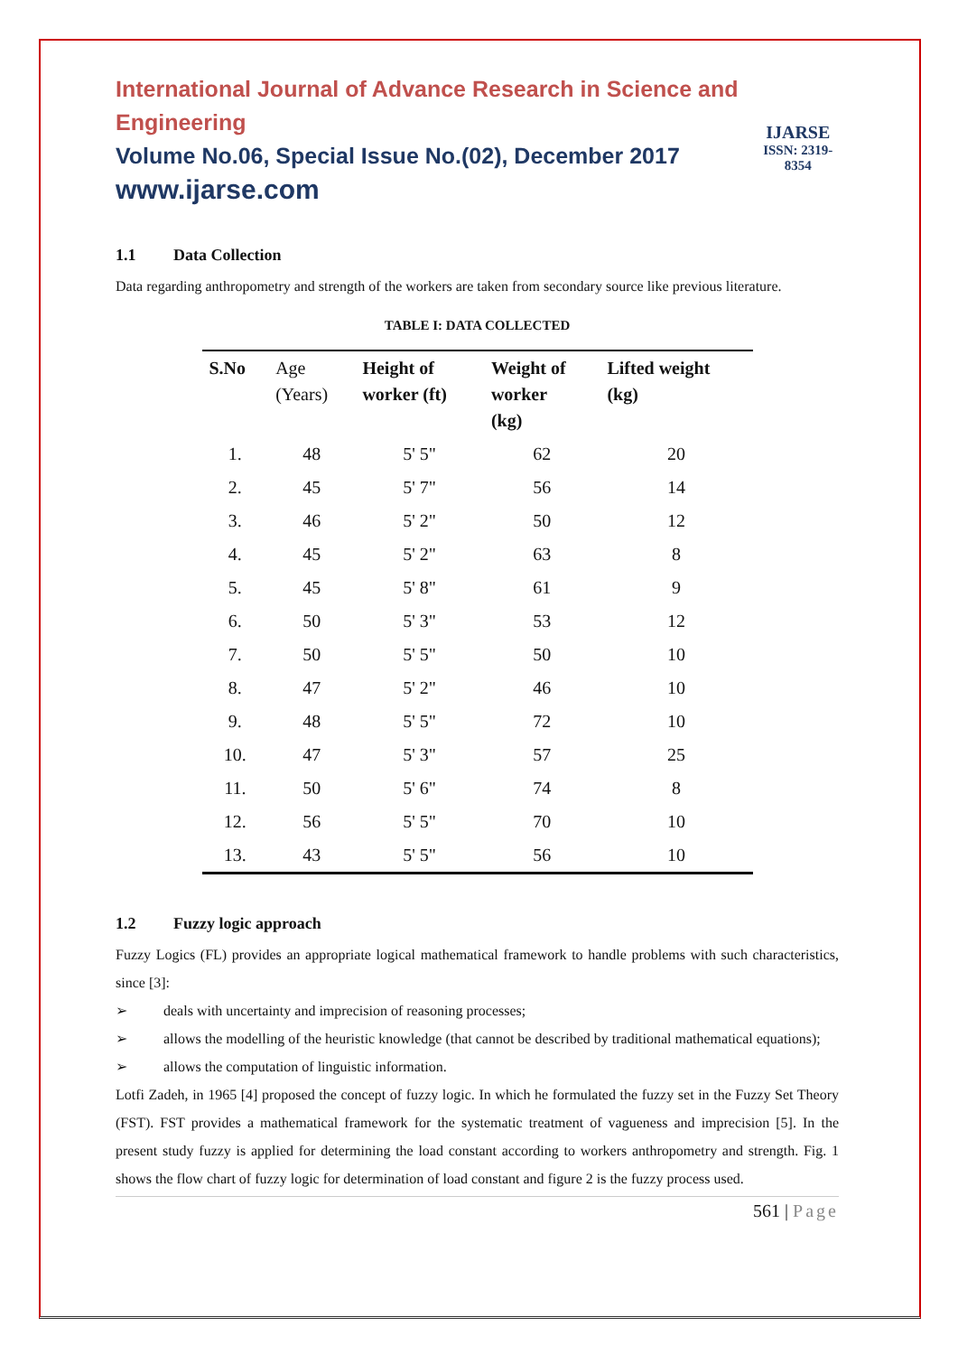International Journal of Advance Research in Science and Engineering
Volume No.06, Special Issue No.(02), December 2017
www.ijarse.com
IJARSE
ISSN: 2319-8354
1.1 Data Collection
Data regarding anthropometry and strength of the workers are taken from secondary source like previous literature.
TABLE I: DATA COLLECTED
| S.No | Age (Years) | Height of worker (ft) | Weight of worker (kg) | Lifted weight (kg) |
| --- | --- | --- | --- | --- |
| 1. | 48 | 5' 5" | 62 | 20 |
| 2. | 45 | 5' 7" | 56 | 14 |
| 3. | 46 | 5' 2" | 50 | 12 |
| 4. | 45 | 5' 2" | 63 | 8 |
| 5. | 45 | 5' 8" | 61 | 9 |
| 6. | 50 | 5' 3" | 53 | 12 |
| 7. | 50 | 5' 5" | 50 | 10 |
| 8. | 47 | 5' 2" | 46 | 10 |
| 9. | 48 | 5' 5" | 72 | 10 |
| 10. | 47 | 5' 3" | 57 | 25 |
| 11. | 50 | 5' 6" | 74 | 8 |
| 12. | 56 | 5' 5" | 70 | 10 |
| 13. | 43 | 5' 5" | 56 | 10 |
1.2 Fuzzy logic approach
Fuzzy Logics (FL) provides an appropriate logical mathematical framework to handle problems with such characteristics, since [3]:
➢ deals with uncertainty and imprecision of reasoning processes;
➢ allows the modelling of the heuristic knowledge (that cannot be described by traditional mathematical equations);
➢ allows the computation of linguistic information.
Lotfi Zadeh, in 1965 [4] proposed the concept of fuzzy logic. In which he formulated the fuzzy set in the Fuzzy Set Theory (FST). FST provides a mathematical framework for the systematic treatment of vagueness and imprecision [5]. In the present study fuzzy is applied for determining the load constant according to workers anthropometry and strength. Fig. 1 shows the flow chart of fuzzy logic for determination of load constant and figure 2 is the fuzzy process used.
561 | Page